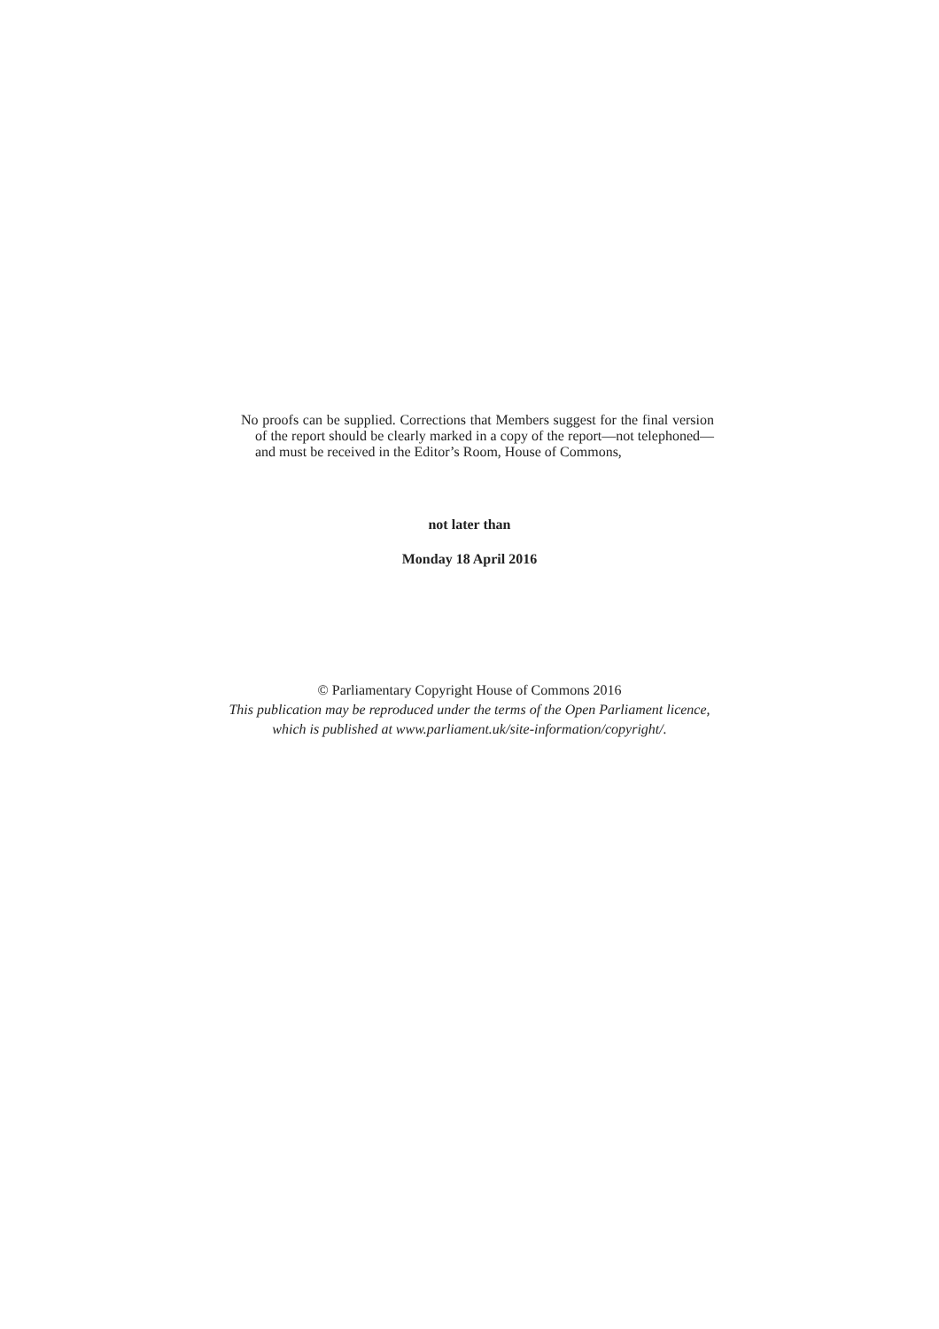No proofs can be supplied. Corrections that Members suggest for the final version of the report should be clearly marked in a copy of the report—not telephoned—and must be received in the Editor’s Room, House of Commons,
not later than
Monday 18 April 2016
© Parliamentary Copyright House of Commons 2016
This publication may be reproduced under the terms of the Open Parliament licence,
which is published at www.parliament.uk/site-information/copyright/.